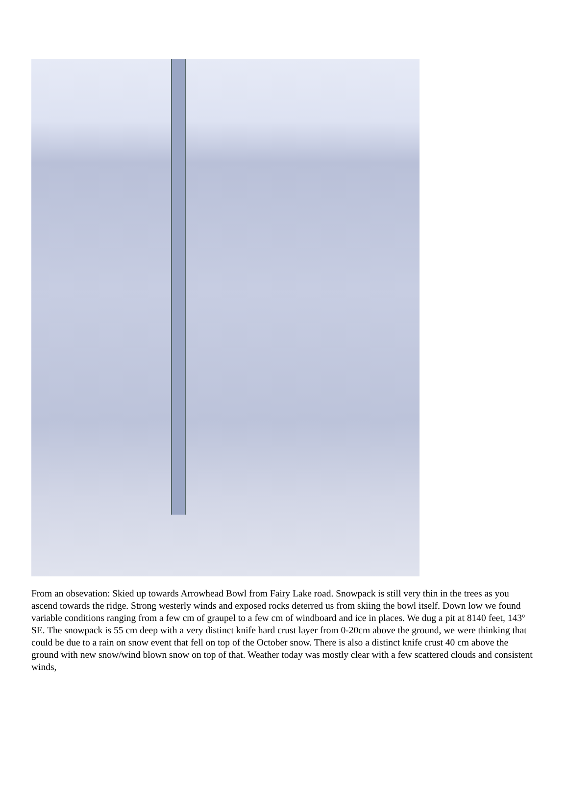From an obsevation: Skied up towards Arrowhead Bowl from Fairy Lake road. Snowpack is still very thin in the trees as you ascend towards the ridge. Strong westerly winds and exposed rocks deterred us from skiing the bowl itself. Down low we found variable conditions ranging from a few cm of graupel to a few cm of windboard and ice in places. We dug a pit at 8140 feet, 143º SE. The snowpack is 55 cm deep with a very distinct knife hard crust layer from 0-20cm above the ground, we were thinking that could be due to a rain on snow event that fell on top of the October snow. There is also a distinct knife crust 40 cm above the ground with new snow/wind blown snow on top of that. Weather today was mostly clear with a few scattered clouds and consistent winds,